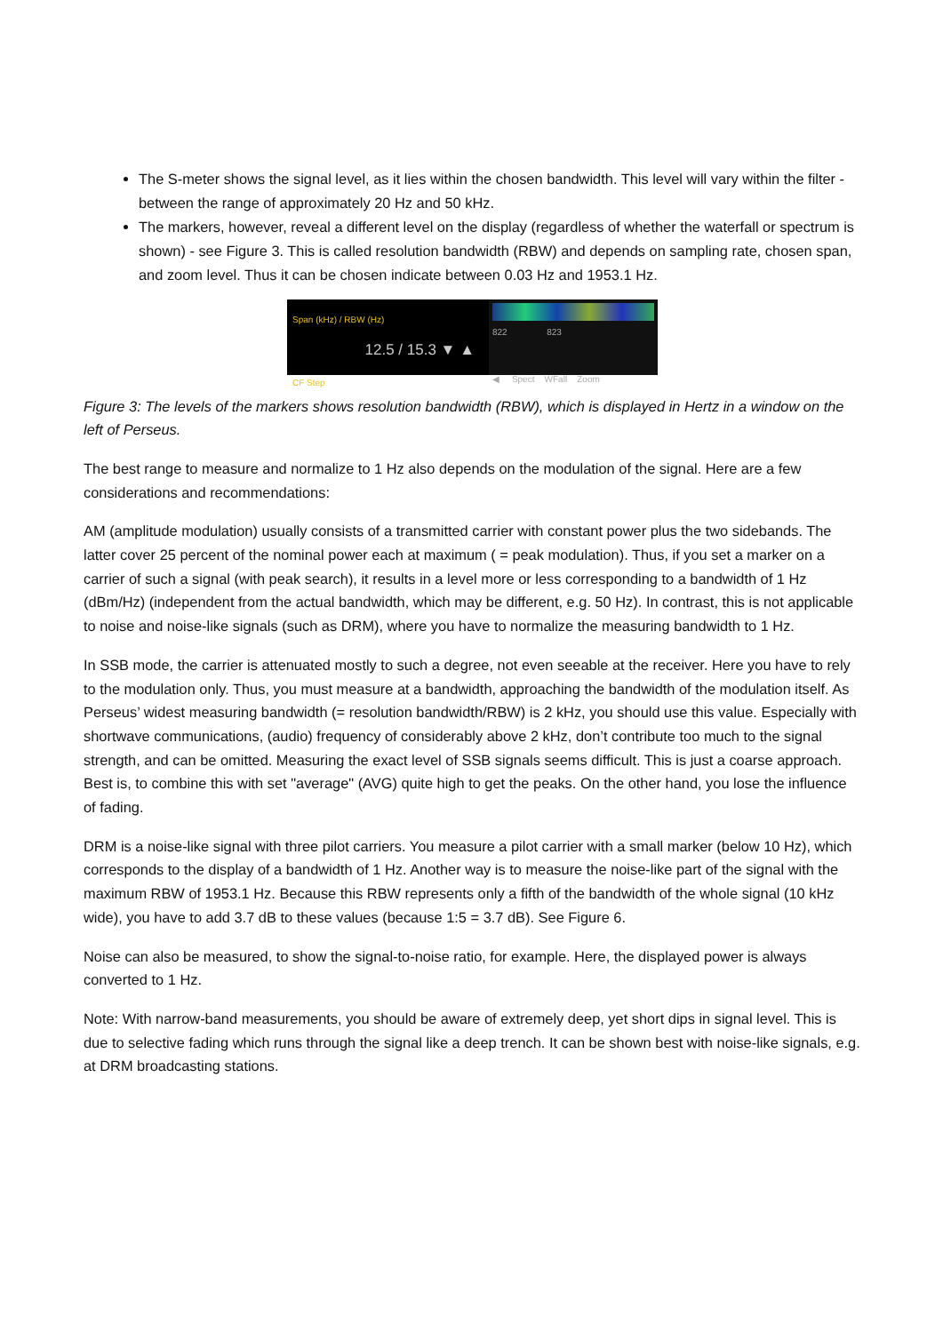The S-meter shows the signal level, as it lies within the chosen bandwidth. This level will vary within the filter - between the range of approximately 20 Hz and 50 kHz.
The markers, however, reveal a different level on the display (regardless of whether the waterfall or spectrum is shown) - see Figure 3. This is called resolution bandwidth (RBW) and depends on sampling rate, chosen span, and zoom level. Thus it can be chosen indicate between 0.03 Hz and 1953.1 Hz.
Span (kHz) / RBW (Hz)
12.5 / 15.3 ▼ ▲
CF Step
822 823
◀ Spect WFall Zoom
Figure 3: The levels of the markers shows resolution bandwidth (RBW), which is displayed in Hertz in a window on the left of Perseus.
The best range to measure and normalize to 1 Hz also depends on the modulation of the signal. Here are a few considerations and recommendations:
AM (amplitude modulation) usually consists of a transmitted carrier with constant power plus the two sidebands. The latter cover 25 percent of the nominal power each at maximum ( = peak modulation). Thus, if you set a marker on a carrier of such a signal (with peak search), it results in a level more or less corresponding to a bandwidth of 1 Hz (dBm/Hz) (independent from the actual bandwidth, which may be different, e.g. 50 Hz). In contrast, this is not applicable to noise and noise-like signals (such as DRM), where you have to normalize the measuring bandwidth to 1 Hz.
In SSB mode, the carrier is attenuated mostly to such a degree, not even seeable at the receiver. Here you have to rely to the modulation only. Thus, you must measure at a bandwidth, approaching the bandwidth of the modulation itself. As Perseus’ widest measuring bandwidth (= resolution bandwidth/RBW) is 2 kHz, you should use this value. Especially with shortwave communications, (audio) frequency of considerably above 2 kHz, don’t contribute too much to the signal strength, and can be omitted. Measuring the exact level of SSB signals seems difficult. This is just a coarse approach. Best is, to combine this with set "average" (AVG) quite high to get the peaks. On the other hand, you lose the influence of fading.
DRM is a noise-like signal with three pilot carriers. You measure a pilot carrier with a small marker (below 10 Hz), which corresponds to the display of a bandwidth of 1 Hz. Another way is to measure the noise-like part of the signal with the maximum RBW of 1953.1 Hz. Because this RBW represents only a fifth of the bandwidth of the whole signal (10 kHz wide), you have to add 3.7 dB to these values (because 1:5 = 3.7 dB). See Figure 6.
Noise can also be measured, to show the signal-to-noise ratio, for example. Here, the displayed power is always converted to 1 Hz.
Note: With narrow-band measurements, you should be aware of extremely deep, yet short dips in signal level. This is due to selective fading which runs through the signal like a deep trench. It can be shown best with noise-like signals, e.g. at DRM broadcasting stations.